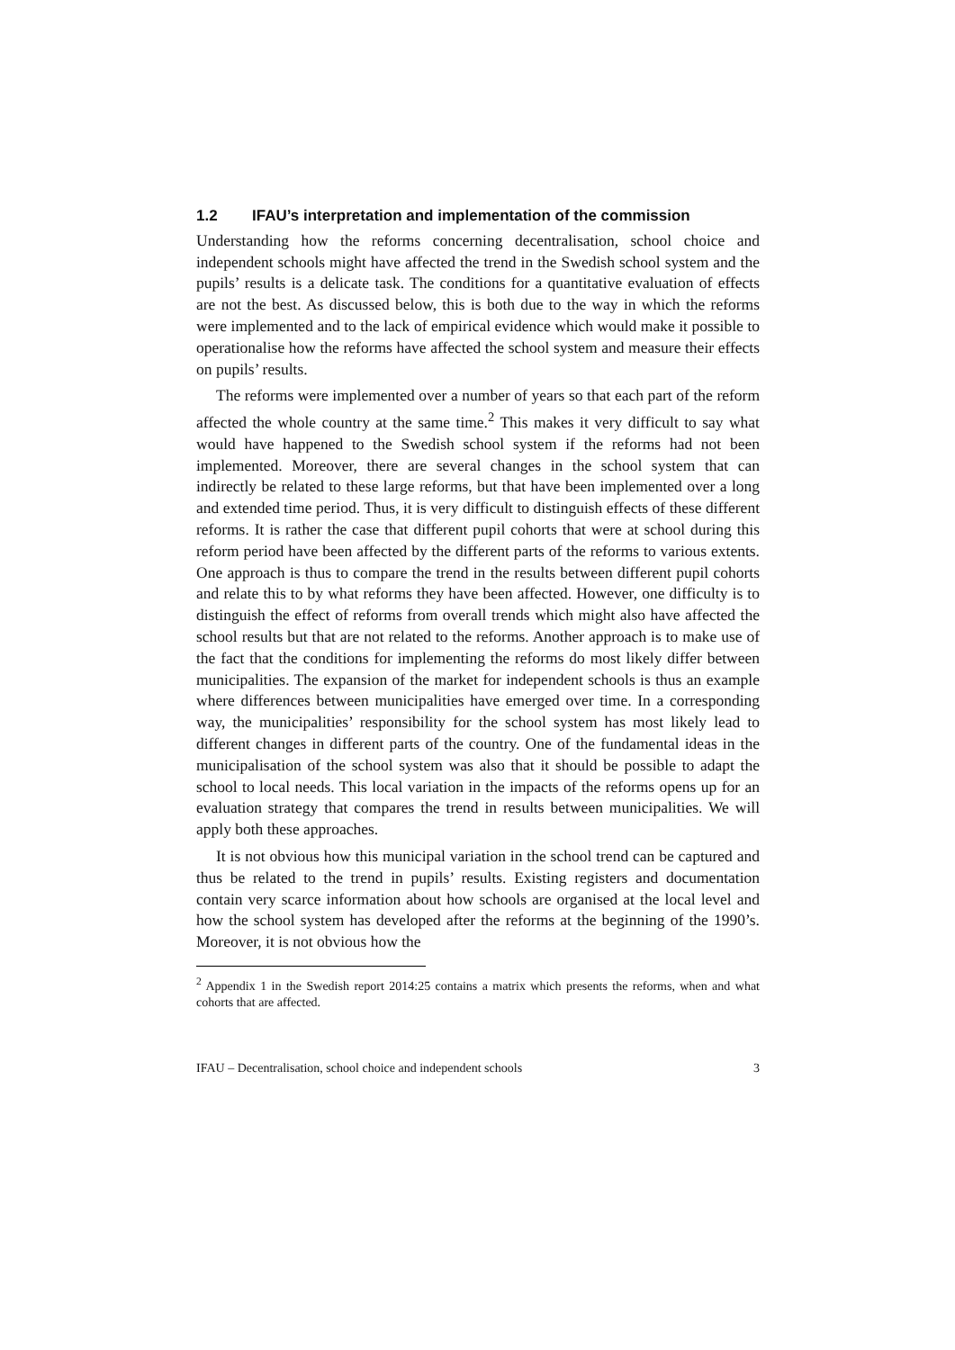1.2 IFAU’s interpretation and implementation of the commission
Understanding how the reforms concerning decentralisation, school choice and independent schools might have affected the trend in the Swedish school system and the pupils’ results is a delicate task. The conditions for a quantitative evaluation of effects are not the best. As discussed below, this is both due to the way in which the reforms were implemented and to the lack of empirical evidence which would make it possible to operationalise how the reforms have affected the school system and measure their effects on pupils’ results.
The reforms were implemented over a number of years so that each part of the reform affected the whole country at the same time.<sup>2</sup> This makes it very difficult to say what would have happened to the Swedish school system if the reforms had not been implemented. Moreover, there are several changes in the school system that can indirectly be related to these large reforms, but that have been implemented over a long and extended time period. Thus, it is very difficult to distinguish effects of these different reforms. It is rather the case that different pupil cohorts that were at school during this reform period have been affected by the different parts of the reforms to various extents. One approach is thus to compare the trend in the results between different pupil cohorts and relate this to by what reforms they have been affected. However, one difficulty is to distinguish the effect of reforms from overall trends which might also have affected the school results but that are not related to the reforms. Another approach is to make use of the fact that the conditions for implementing the reforms do most likely differ between municipalities. The expansion of the market for independent schools is thus an example where differences between municipalities have emerged over time. In a corresponding way, the municipalities’ responsibility for the school system has most likely lead to different changes in different parts of the country. One of the fundamental ideas in the municipalisation of the school system was also that it should be possible to adapt the school to local needs. This local variation in the impacts of the reforms opens up for an evaluation strategy that compares the trend in results between municipalities. We will apply both these approaches.
It is not obvious how this municipal variation in the school trend can be captured and thus be related to the trend in pupils’ results. Existing registers and documentation contain very scarce information about how schools are organised at the local level and how the school system has developed after the reforms at the beginning of the 1990’s. Moreover, it is not obvious how the
<sup>2</sup> Appendix 1 in the Swedish report 2014:25 contains a matrix which presents the reforms, when and what cohorts that are affected.
IFAU – Decentralisation, school choice and independent schools 3